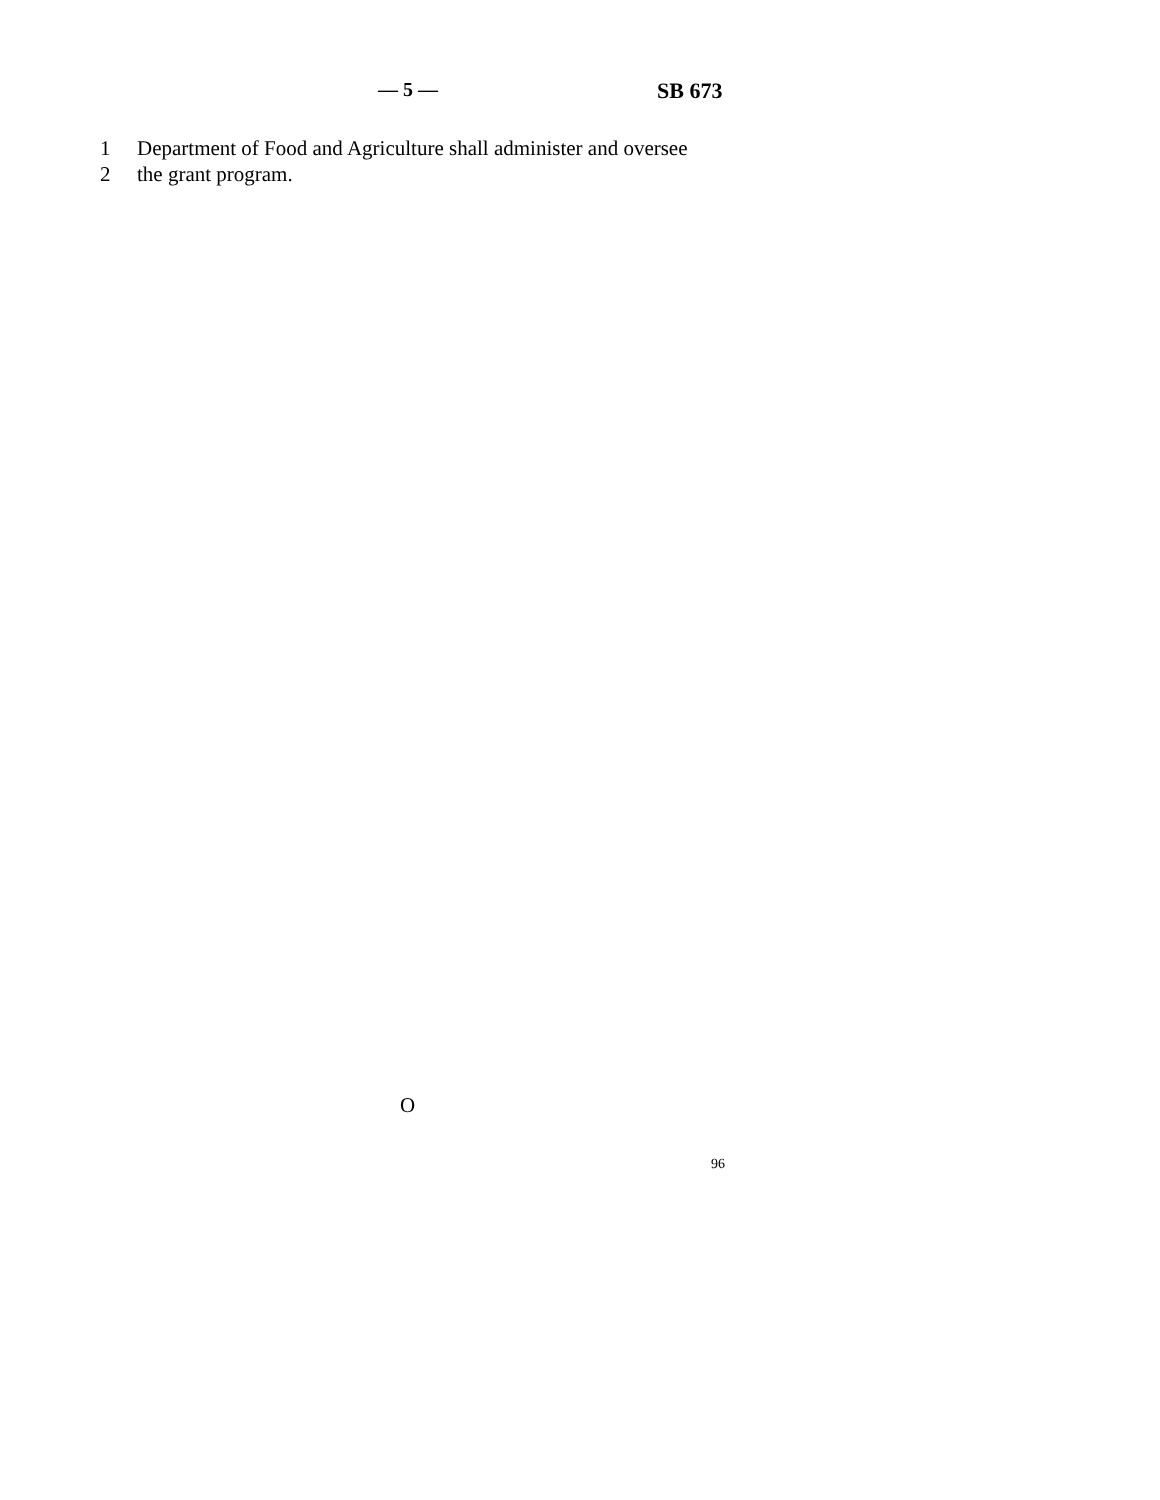— 5 — SB 673
1 Department of Food and Agriculture shall administer and oversee
2 the grant program.
O
96